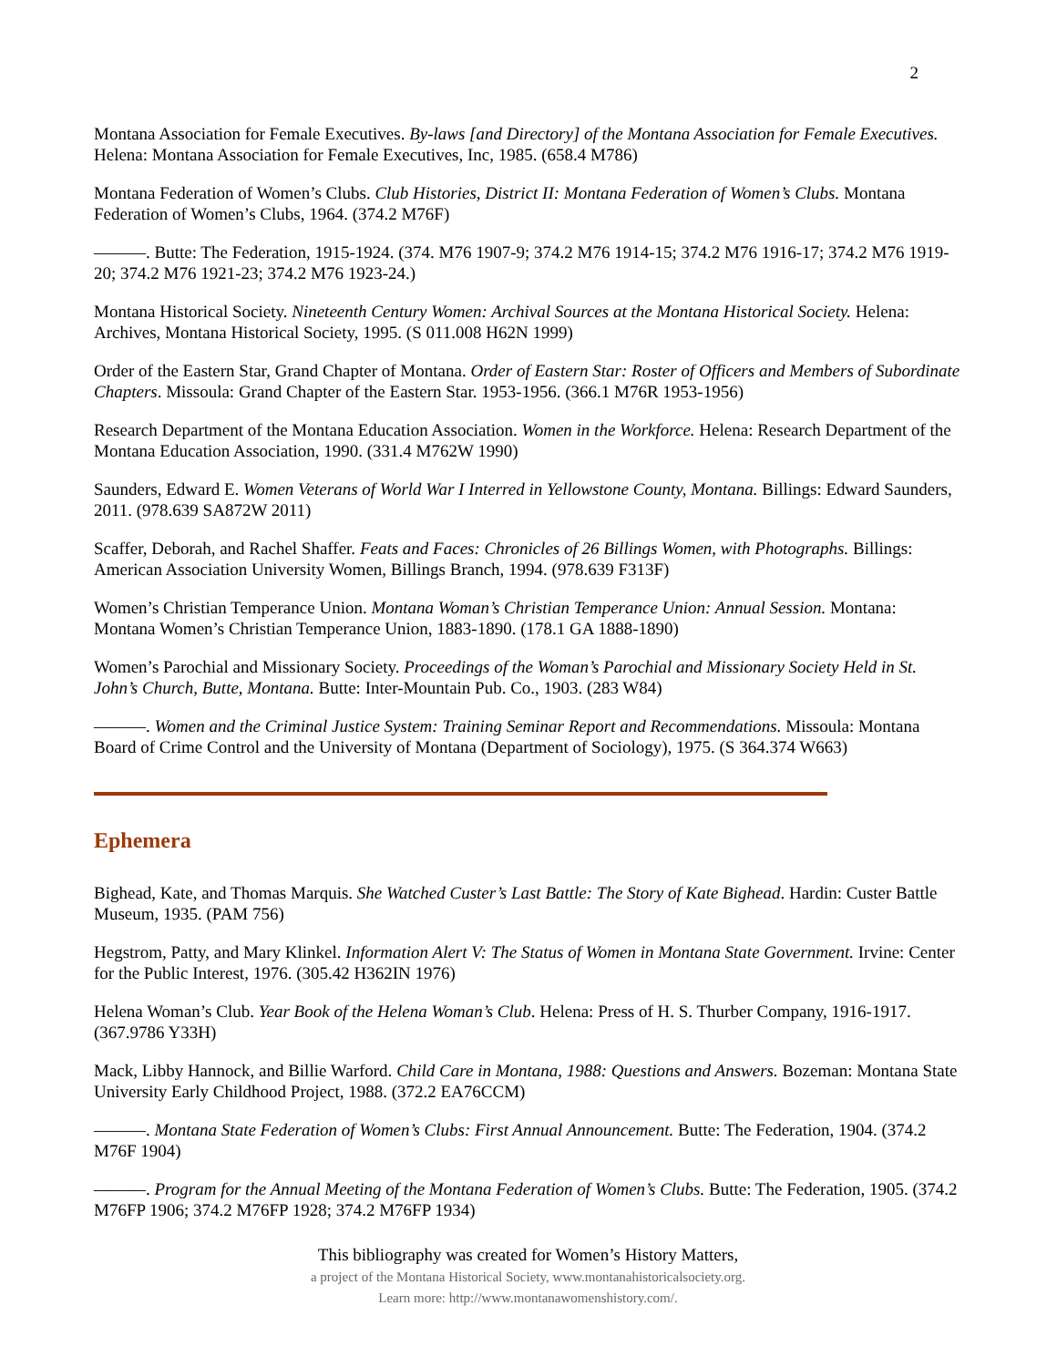2
Montana Association for Female Executives. By-laws [and Directory] of the Montana Association for Female Executives. Helena: Montana Association for Female Executives, Inc, 1985. (658.4 M786)
Montana Federation of Women’s Clubs. Club Histories, District II: Montana Federation of Women’s Clubs. Montana Federation of Women’s Clubs, 1964. (374.2 M76F)
———. Butte: The Federation, 1915-1924. (374. M76 1907-9; 374.2 M76 1914-15; 374.2 M76 1916-17; 374.2 M76 1919-20; 374.2 M76 1921-23; 374.2 M76 1923-24.)
Montana Historical Society. Nineteenth Century Women: Archival Sources at the Montana Historical Society. Helena: Archives, Montana Historical Society, 1995. (S 011.008 H62N 1999)
Order of the Eastern Star, Grand Chapter of Montana. Order of Eastern Star: Roster of Officers and Members of Subordinate Chapters. Missoula: Grand Chapter of the Eastern Star. 1953-1956. (366.1 M76R 1953-1956)
Research Department of the Montana Education Association. Women in the Workforce. Helena: Research Department of the Montana Education Association, 1990. (331.4 M762W 1990)
Saunders, Edward E. Women Veterans of World War I Interred in Yellowstone County, Montana. Billings: Edward Saunders, 2011. (978.639 SA872W 2011)
Scaffer, Deborah, and Rachel Shaffer. Feats and Faces: Chronicles of 26 Billings Women, with Photographs. Billings: American Association University Women, Billings Branch, 1994. (978.639 F313F)
Women’s Christian Temperance Union. Montana Woman’s Christian Temperance Union: Annual Session. Montana: Montana Women’s Christian Temperance Union, 1883-1890. (178.1 GA 1888-1890)
Women’s Parochial and Missionary Society. Proceedings of the Woman’s Parochial and Missionary Society Held in St. John’s Church, Butte, Montana. Butte: Inter-Mountain Pub. Co., 1903. (283 W84)
———. Women and the Criminal Justice System: Training Seminar Report and Recommendations. Missoula: Montana Board of Crime Control and the University of Montana (Department of Sociology), 1975. (S 364.374 W663)
Ephemera
Bighead, Kate, and Thomas Marquis. She Watched Custer’s Last Battle: The Story of Kate Bighead. Hardin: Custer Battle Museum, 1935. (PAM 756)
Hegstrom, Patty, and Mary Klinkel. Information Alert V: The Status of Women in Montana State Government. Irvine: Center for the Public Interest, 1976. (305.42 H362IN 1976)
Helena Woman’s Club. Year Book of the Helena Woman’s Club. Helena: Press of H. S. Thurber Company, 1916-1917. (367.9786 Y33H)
Mack, Libby Hannock, and Billie Warford. Child Care in Montana, 1988: Questions and Answers. Bozeman: Montana State University Early Childhood Project, 1988. (372.2 EA76CCM)
———. Montana State Federation of Women’s Clubs: First Annual Announcement. Butte: The Federation, 1904. (374.2 M76F 1904)
———. Program for the Annual Meeting of the Montana Federation of Women’s Clubs. Butte: The Federation, 1905. (374.2 M76FP 1906; 374.2 M76FP 1928; 374.2 M76FP 1934)
This bibliography was created for Women’s History Matters,
a project of the Montana Historical Society, www.montanahistoricalsociety.org.
Learn more: http://www.montanawomenshistory.com/.